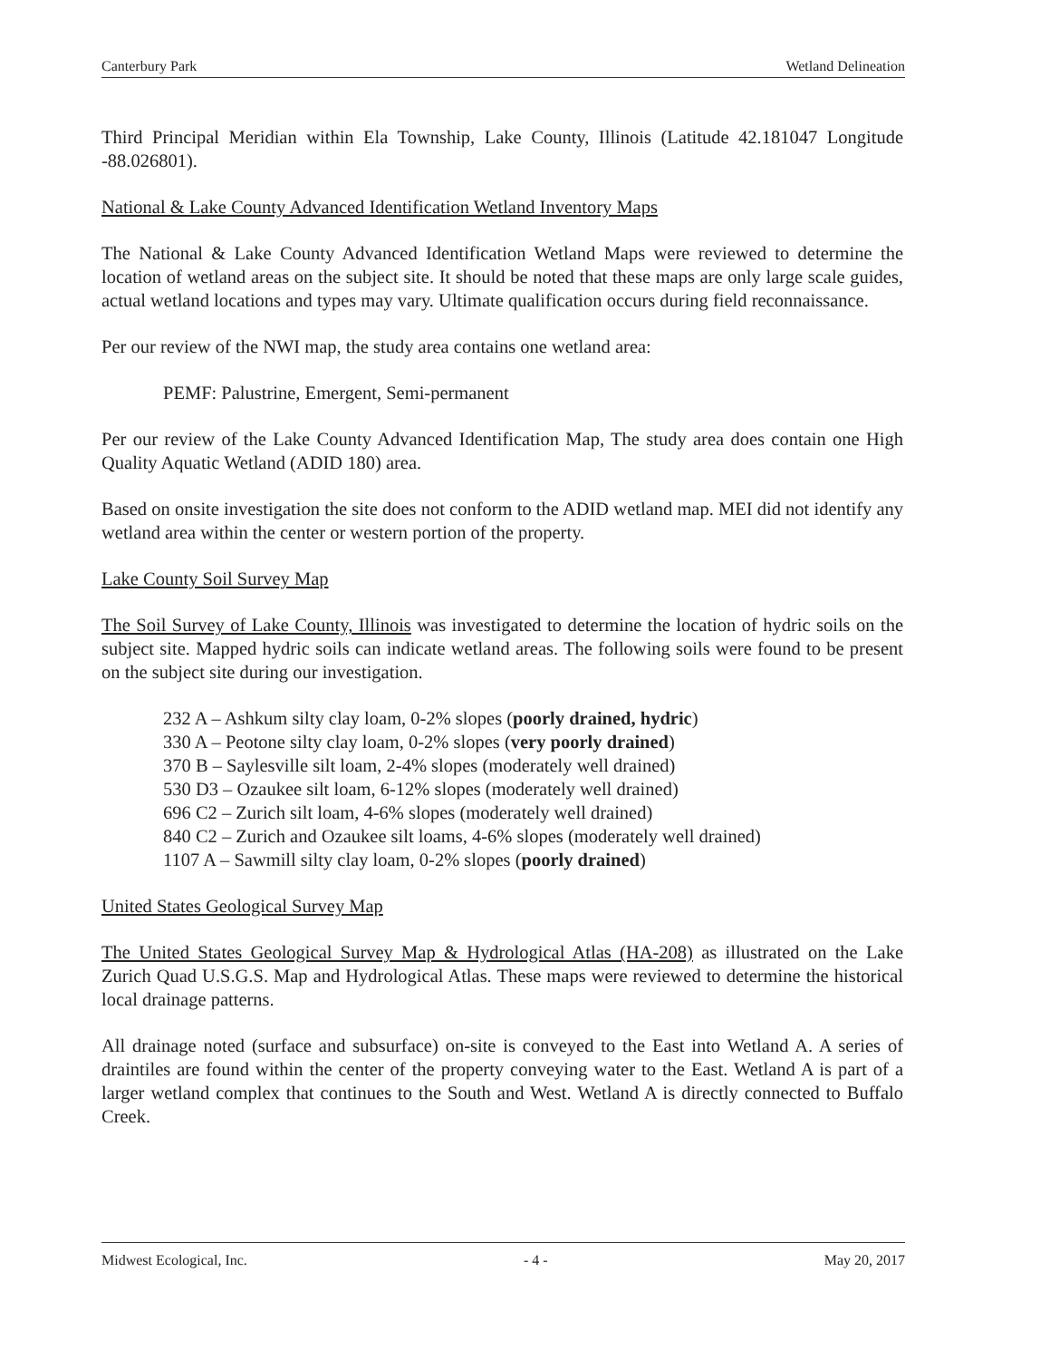Canterbury Park Wetland Delineation
Third Principal Meridian within Ela Township, Lake County, Illinois (Latitude 42.181047 Longitude -88.026801).
National & Lake County Advanced Identification Wetland Inventory Maps
The National & Lake County Advanced Identification Wetland Maps were reviewed to determine the location of wetland areas on the subject site. It should be noted that these maps are only large scale guides, actual wetland locations and types may vary. Ultimate qualification occurs during field reconnaissance.
Per our review of the NWI map, the study area contains one wetland area:
PEMF: Palustrine, Emergent, Semi-permanent
Per our review of the Lake County Advanced Identification Map, The study area does contain one High Quality Aquatic Wetland (ADID 180) area.
Based on onsite investigation the site does not conform to the ADID wetland map. MEI did not identify any wetland area within the center or western portion of the property.
Lake County Soil Survey Map
The Soil Survey of Lake County, Illinois was investigated to determine the location of hydric soils on the subject site. Mapped hydric soils can indicate wetland areas. The following soils were found to be present on the subject site during our investigation.
232 A – Ashkum silty clay loam, 0-2% slopes (poorly drained, hydric)
330 A – Peotone silty clay loam, 0-2% slopes (very poorly drained)
370 B – Saylesville silt loam, 2-4% slopes (moderately well drained)
530 D3 – Ozaukee silt loam, 6-12% slopes (moderately well drained)
696 C2 – Zurich silt loam, 4-6% slopes (moderately well drained)
840 C2 – Zurich and Ozaukee silt loams, 4-6% slopes (moderately well drained)
1107 A – Sawmill silty clay loam, 0-2% slopes (poorly drained)
United States Geological Survey Map
The United States Geological Survey Map & Hydrological Atlas (HA-208) as illustrated on the Lake Zurich Quad U.S.G.S. Map and Hydrological Atlas. These maps were reviewed to determine the historical local drainage patterns.
All drainage noted (surface and subsurface) on-site is conveyed to the East into Wetland A. A series of draintiles are found within the center of the property conveying water to the East. Wetland A is part of a larger wetland complex that continues to the South and West. Wetland A is directly connected to Buffalo Creek.
Midwest Ecological, Inc. - 4 - May 20, 2017